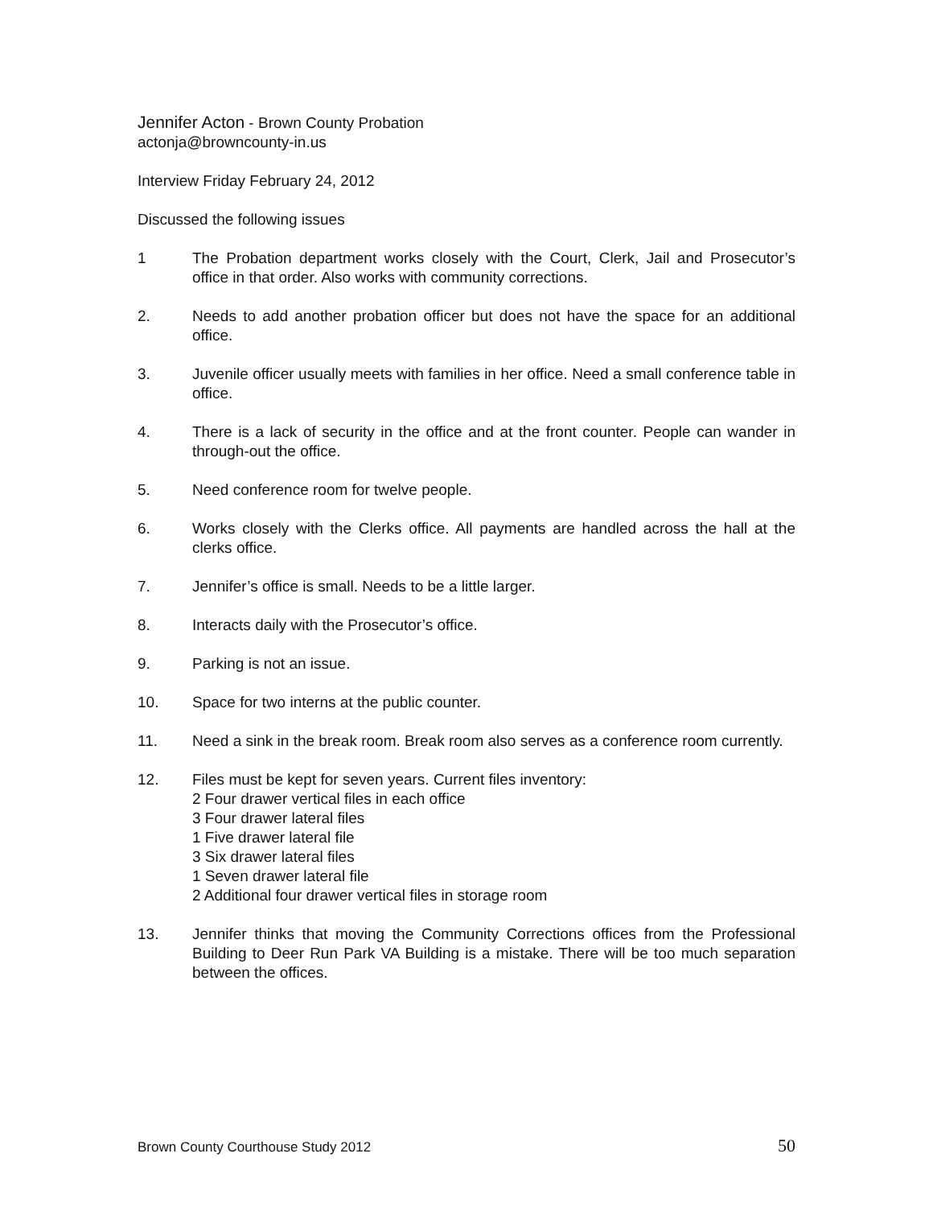Jennifer Acton - Brown County Probation
actonja@browncounty-in.us
Interview Friday February 24, 2012
Discussed the following issues
1 The Probation department works closely with the Court, Clerk, Jail and Prosecutor’s office in that order. Also works with community corrections.
2. Needs to add another probation officer but does not have the space for an additional office.
3. Juvenile officer usually meets with families in her office. Need a small conference table in office.
4. There is a lack of security in the office and at the front counter. People can wander in through-out the office.
5. Need conference room for twelve people.
6. Works closely with the Clerks office. All payments are handled across the hall at the clerks office.
7. Jennifer’s office is small. Needs to be a little larger.
8. Interacts daily with the Prosecutor’s office.
9. Parking is not an issue.
10. Space for two interns at the public counter.
11. Need a sink in the break room. Break room also serves as a conference room currently.
12. Files must be kept for seven years. Current files inventory:
2 Four drawer vertical files in each office
3 Four drawer lateral files
1 Five drawer lateral file
3 Six drawer lateral files
1 Seven drawer lateral file
2 Additional four drawer vertical files in storage room
13. Jennifer thinks that moving the Community Corrections offices from the Professional Building to Deer Run Park VA Building is a mistake. There will be too much separation between the offices.
Brown County Courthouse Study 2012 50